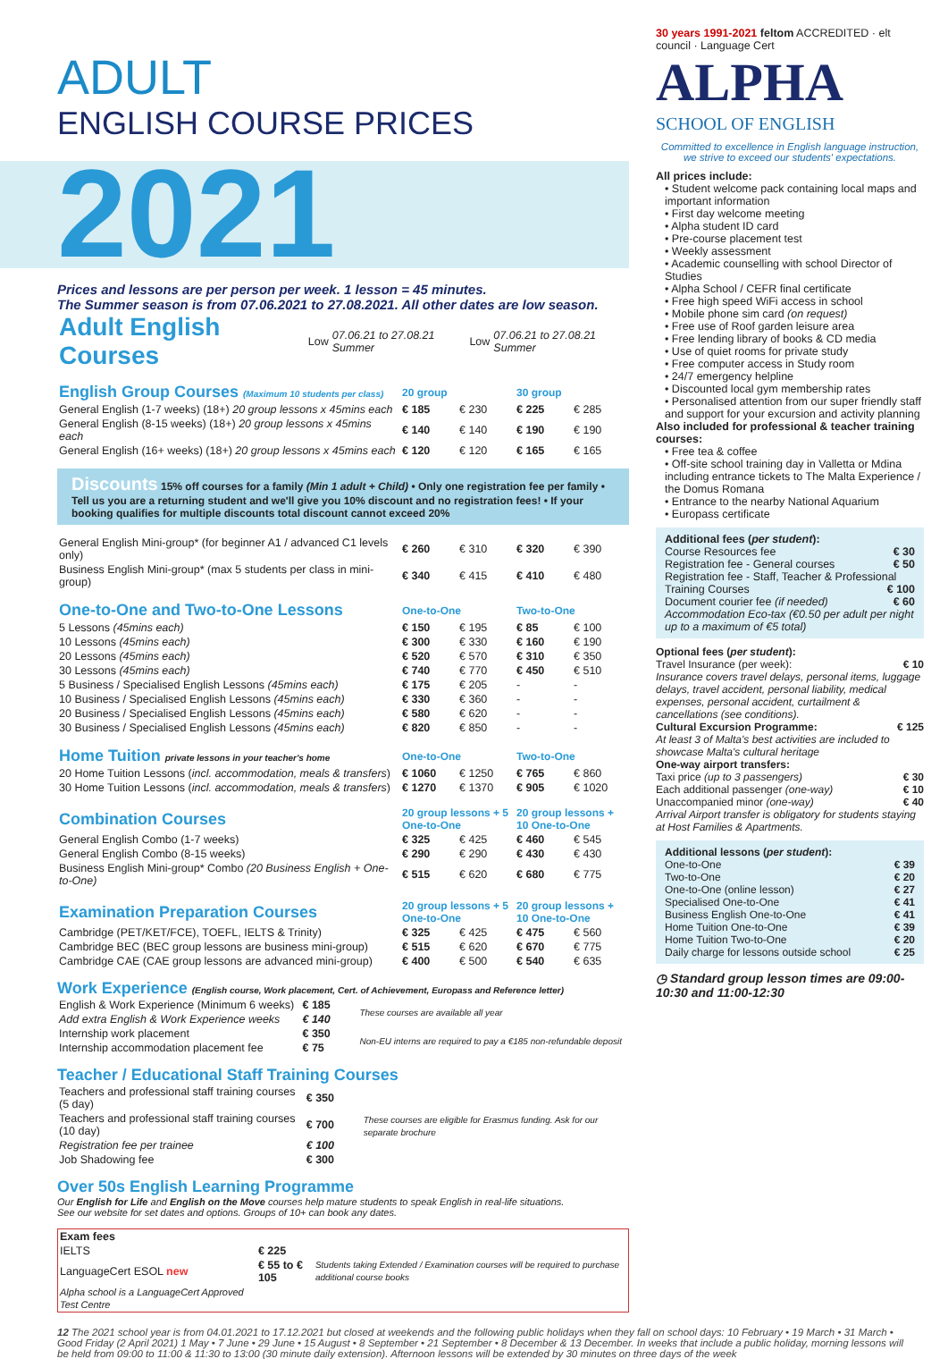ADULT
ENGLISH COURSE PRICES
2021
Prices and lessons are per person per week. 1 lesson = 45 minutes.
The Summer season is from 07.06.2021 to 27.08.2021. All other dates are low season.
| Adult English Courses | Low | 07.06.21 to 27.08.21 Summer | Low | 07.06.21 to 27.08.21 Summer |
| English Group Courses (Maximum 10 students per class) | 20 group | | 30 group | |
| --- | --- | --- | --- | --- |
| General English (1-7 weeks) (18+) 20 group lessons x 45mins each | € 185 | € 230 | € 225 | € 285 |
| General English (8-15 weeks) (18+) 20 group lessons x 45mins each | € 140 | € 140 | € 190 | € 190 |
| General English (16+ weeks) (18+) 20 group lessons x 45mins each | € 120 | € 120 | € 165 | € 165 |
Discounts 15% off courses for a family (Min 1 adult + Child) • Only one registration fee per family • Tell us you are a returning student and we'll give you 10% discount and no registration fees! • If your booking qualifies for multiple discounts total discount cannot exceed 20%
| General English Mini-group* (for beginner A1 / advanced C1 levels only) | € 260 | € 310 | € 320 | € 390 |
| Business English Mini-group* (max 5 students per class in mini-group) | € 340 | € 415 | € 410 | € 480 |
| One-to-One and Two-to-One Lessons | One-to-One | | Two-to-One | |
| --- | --- | --- | --- | --- |
| 5 Lessons (45mins each) | € 150 | € 195 | € 85 | € 100 |
| 10 Lessons (45mins each) | € 300 | € 330 | € 160 | € 190 |
| 20 Lessons (45mins each) | € 520 | € 570 | € 310 | € 350 |
| 30 Lessons (45mins each) | € 740 | € 770 | € 450 | € 510 |
| 5 Business / Specialised English Lessons (45mins each) | € 175 | € 205 | - | - |
| 10 Business / Specialised English Lessons (45mins each) | € 330 | € 360 | - | - |
| 20 Business / Specialised English Lessons (45mins each) | € 580 | € 620 | - | - |
| 30 Business / Specialised English Lessons (45mins each) | € 820 | € 850 | - | - |
| Home Tuition private lessons in your teacher's home | One-to-One | | Two-to-One | |
| --- | --- | --- | --- | --- |
| 20 Home Tuition Lessons ( incl. accommodation, meals & transfers ) | € 1060 | € 1250 | € 765 | € 860 |
| 30 Home Tuition Lessons ( incl. accommodation, meals & transfers ) | € 1270 | € 1370 | € 905 | € 1020 |
| Combination Courses | 20 group lessons + 5 One-to-One | | 20 group lessons + 10 One-to-One | |
| --- | --- | --- | --- | --- |
| General English Combo (1-7 weeks) | € 325 | € 425 | € 460 | € 545 |
| General English Combo (8-15 weeks) | € 290 | € 290 | € 430 | € 430 |
| Business English Mini-group* Combo (20 Business English + One-to-One) | € 515 | € 620 | € 680 | € 775 |
| Examination Preparation Courses | 20 group lessons + 5 One-to-One | | 20 group lessons + 10 One-to-One | |
| --- | --- | --- | --- | --- |
| Cambridge (PET/KET/FCE), TOEFL, IELTS & Trinity) | € 325 | € 425 | € 475 | € 560 |
| Cambridge BEC (BEC group lessons are business mini-group) | € 515 | € 620 | € 670 | € 775 |
| Cambridge CAE (CAE group lessons are advanced mini-group) | € 400 | € 500 | € 540 | € 635 |
Work Experience (English course, Work placement, Cert. of Achievement, Europass and Reference letter)
| English & Work Experience (Minimum 6 weeks) | € 185 | These courses are available all year |
| Add extra English & Work Experience weeks | € 140 | |
| Internship work placement | € 350 | Non-EU interns are required to pay a €185 non-refundable deposit |
| Internship accommodation placement fee | € 75 | |
Teacher / Educational Staff Training Courses
| Teachers and professional staff training courses (5 day) | € 350 | These courses are eligible for Erasmus funding. Ask for our separate brochure |
| Teachers and professional staff training courses (10 day) | € 700 | |
| Registration fee per trainee | € 100 | |
| Job Shadowing fee | € 300 | |
Over 50s English Learning Programme
Our English for Life and English on the Move courses help mature students to speak English in real-life situations.
See our website for set dates and options. Groups of 10+ can book any dates.
| Exam fees | | Students taking Extended / Examination courses will be required to purchase additional course books |
| IELTS | € 225 | |
| LanguageCert ESOL new | € 55 to € 105 | |
| Alpha school is a LanguageCert Approved Test Centre | | |
30 years 1991-2021 feltom ACCREDITED · elt council · Language Cert
ALPHA
SCHOOL OF ENGLISH
Committed to excellence in English language instruction, we strive to exceed our students' expectations.
All prices include:
• Student welcome pack containing local maps and important information
• First day welcome meeting
• Alpha student ID card
• Pre-course placement test
• Weekly assessment
• Academic counselling with school Director of Studies
• Alpha School / CEFR final certificate
• Free high speed WiFi access in school
• Mobile phone sim card (on request)
• Free use of Roof garden leisure area
• Free lending library of books & CD media
• Use of quiet rooms for private study
• Free computer access in Study room
• 24/7 emergency helpline
• Discounted local gym membership rates
• Personalised attention from our super friendly staff and support for your excursion and activity planning
Also included for professional & teacher training courses:
• Free tea & coffee
• Off-site school training day in Valletta or Mdina including entrance tickets to The Malta Experience / the Domus Romana
• Entrance to the nearby National Aquarium
• Europass certificate
Additional fees (per student):
Course Resources fee € 30
Registration fee - General courses € 50
Registration fee - Staff, Teacher & Professional Training Courses € 100
Document courier fee (if needed) € 60
Accommodation Eco-tax (€0.50 per adult per night up to a maximum of €5 total)
Optional fees (per student):
Travel Insurance (per week): € 10
Insurance covers travel delays, personal items, luggage delays, travel accident, personal liability, medical expenses, personal accident, curtailment & cancellations (see conditions).
Cultural Excursion Programme: € 125
At least 3 of Malta's best activities are included to showcase Malta's cultural heritage
One-way airport transfers:
Taxi price (up to 3 passengers) € 30
Each additional passenger (one-way) € 10
Unaccompanied minor (one-way) € 40
Arrival Airport transfer is obligatory for students staying at Host Families & Apartments.
Additional lessons (per student):
One-to-One € 39
Two-to-One € 20
One-to-One (online lesson) € 27
Specialised One-to-One € 41
Business English One-to-One € 41
Home Tuition One-to-One € 39
Home Tuition Two-to-One € 20
Daily charge for lessons outside school € 25
◷ Standard group lesson times are 09:00-10:30 and 11:00-12:30
12 The 2021 school year is from 04.01.2021 to 17.12.2021 but closed at weekends and the following public holidays when they fall on school days: 10 February • 19 March • 31 March • Good Friday (2 April 2021) 1 May • 7 June • 29 June • 15 August • 8 September • 21 September • 8 December & 13 December. In weeks that include a public holiday, morning lessons will be held from 09:00 to 11:00 & 11:30 to 13:00 (30 minute daily extension). Afternoon lessons will be extended by 30 minutes on three days of the week